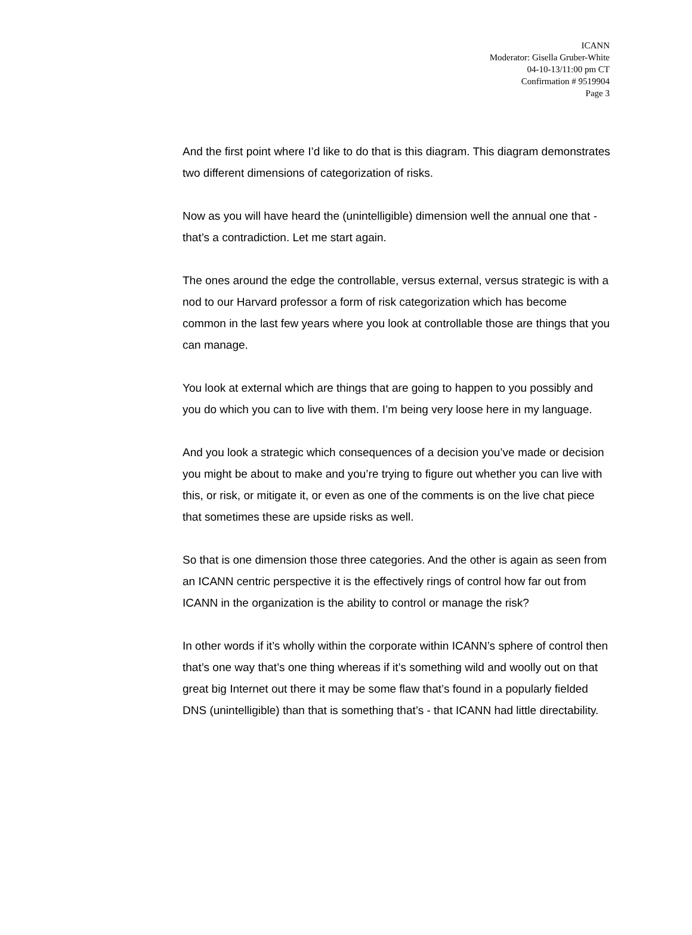ICANN
Moderator: Gisella Gruber-White
04-10-13/11:00 pm CT
Confirmation # 9519904
Page 3
And the first point where I’d like to do that is this diagram. This diagram demonstrates two different dimensions of categorization of risks.
Now as you will have heard the (unintelligible) dimension well the annual one that - that’s a contradiction. Let me start again.
The ones around the edge the controllable, versus external, versus strategic is with a nod to our Harvard professor a form of risk categorization which has become common in the last few years where you look at controllable those are things that you can manage.
You look at external which are things that are going to happen to you possibly and you do which you can to live with them. I’m being very loose here in my language.
And you look a strategic which consequences of a decision you’ve made or decision you might be about to make and you’re trying to figure out whether you can live with this, or risk, or mitigate it, or even as one of the comments is on the live chat piece that sometimes these are upside risks as well.
So that is one dimension those three categories. And the other is again as seen from an ICANN centric perspective it is the effectively rings of control how far out from ICANN in the organization is the ability to control or manage the risk?
In other words if it’s wholly within the corporate within ICANN’s sphere of control then that’s one way that’s one thing whereas if it’s something wild and woolly out on that great big Internet out there it may be some flaw that’s found in a popularly fielded DNS (unintelligible) than that is something that’s - that ICANN had little directability.